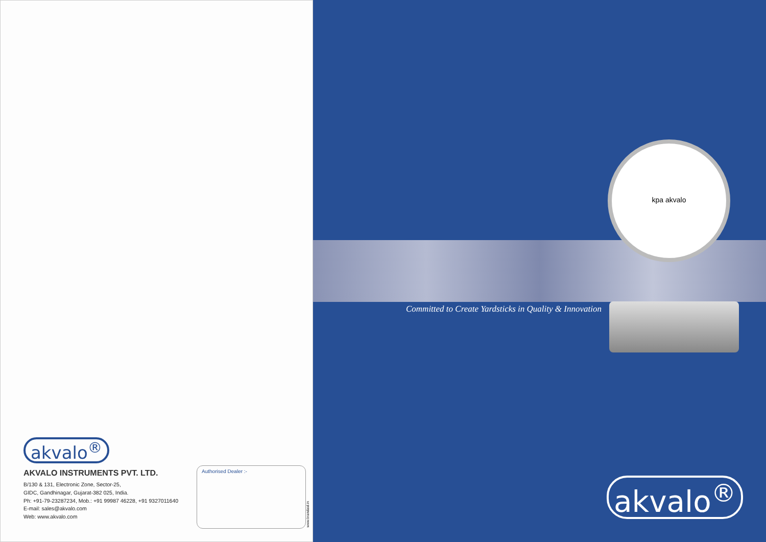akvalo<sup>®</sup>
AKVALO INSTRUMENTS PVT. LTD.
B/130 & 131, Electronic Zone, Sector-25,
GIDC, Gandhinagar, Gujarat-382 025, India.
Ph: +91-79-23287234, Mob.: +91 99987 46228, +91 9327011640
E-mail: sales@akvalo.com
Web: www.akvalo.com
Authorised Dealer :-
www.brandaid.in
kpa akvalo
Committed to Create Yardsticks in Quality & Innovation
akvalo<sup>®</sup>